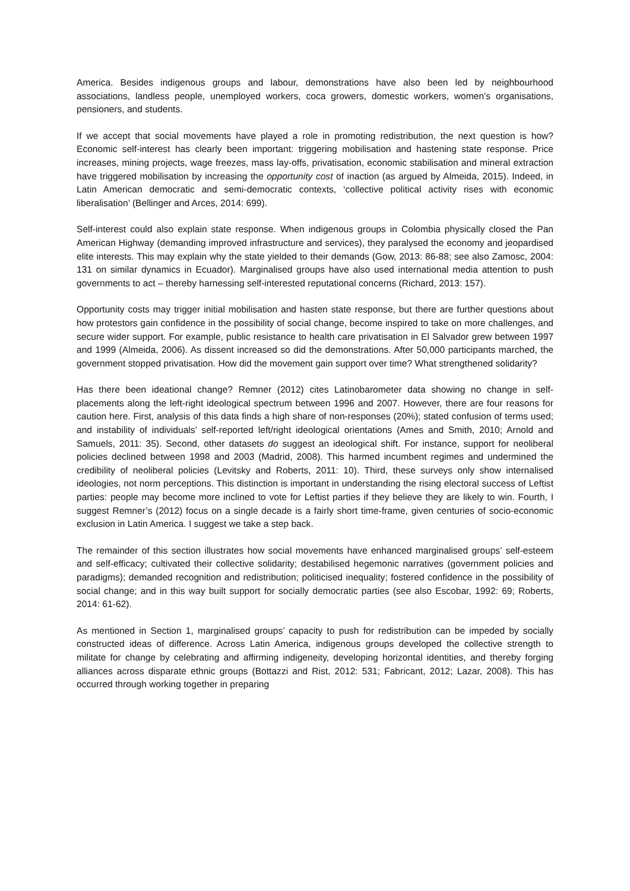America. Besides indigenous groups and labour, demonstrations have also been led by neighbourhood associations, landless people, unemployed workers, coca growers, domestic workers, women’s organisations, pensioners, and students.
If we accept that social movements have played a role in promoting redistribution, the next question is how? Economic self-interest has clearly been important: triggering mobilisation and hastening state response. Price increases, mining projects, wage freezes, mass lay-offs, privatisation, economic stabilisation and mineral extraction have triggered mobilisation by increasing the opportunity cost of inaction (as argued by Almeida, 2015). Indeed, in Latin American democratic and semi-democratic contexts, ‘collective political activity rises with economic liberalisation’ (Bellinger and Arces, 2014: 699).
Self-interest could also explain state response. When indigenous groups in Colombia physically closed the Pan American Highway (demanding improved infrastructure and services), they paralysed the economy and jeopardised elite interests. This may explain why the state yielded to their demands (Gow, 2013: 86-88; see also Zamosc, 2004: 131 on similar dynamics in Ecuador). Marginalised groups have also used international media attention to push governments to act – thereby harnessing self-interested reputational concerns (Richard, 2013: 157).
Opportunity costs may trigger initial mobilisation and hasten state response, but there are further questions about how protestors gain confidence in the possibility of social change, become inspired to take on more challenges, and secure wider support. For example, public resistance to health care privatisation in El Salvador grew between 1997 and 1999 (Almeida, 2006). As dissent increased so did the demonstrations. After 50,000 participants marched, the government stopped privatisation. How did the movement gain support over time? What strengthened solidarity?
Has there been ideational change? Remner (2012) cites Latinobarometer data showing no change in self-placements along the left-right ideological spectrum between 1996 and 2007. However, there are four reasons for caution here. First, analysis of this data finds a high share of non-responses (20%); stated confusion of terms used; and instability of individuals’ self-reported left/right ideological orientations (Ames and Smith, 2010; Arnold and Samuels, 2011: 35). Second, other datasets do suggest an ideological shift. For instance, support for neoliberal policies declined between 1998 and 2003 (Madrid, 2008). This harmed incumbent regimes and undermined the credibility of neoliberal policies (Levitsky and Roberts, 2011: 10). Third, these surveys only show internalised ideologies, not norm perceptions. This distinction is important in understanding the rising electoral success of Leftist parties: people may become more inclined to vote for Leftist parties if they believe they are likely to win. Fourth, I suggest Remner’s (2012) focus on a single decade is a fairly short time-frame, given centuries of socio-economic exclusion in Latin America. I suggest we take a step back.
The remainder of this section illustrates how social movements have enhanced marginalised groups’ self-esteem and self-efficacy; cultivated their collective solidarity; destabilised hegemonic narratives (government policies and paradigms); demanded recognition and redistribution; politicised inequality; fostered confidence in the possibility of social change; and in this way built support for socially democratic parties (see also Escobar, 1992: 69; Roberts, 2014: 61-62).
As mentioned in Section 1, marginalised groups’ capacity to push for redistribution can be impeded by socially constructed ideas of difference. Across Latin America, indigenous groups developed the collective strength to militate for change by celebrating and affirming indigeneity, developing horizontal identities, and thereby forging alliances across disparate ethnic groups (Bottazzi and Rist, 2012: 531; Fabricant, 2012; Lazar, 2008). This has occurred through working together in preparing